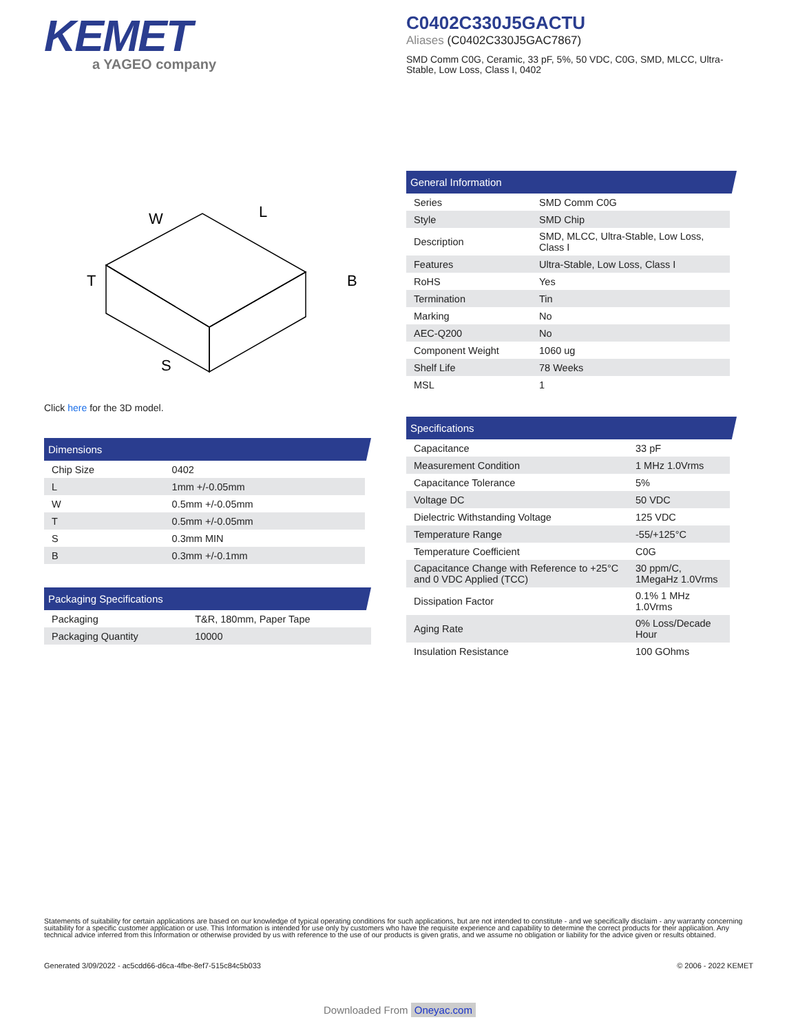KEMET
a YAGEO company
C0402C330J5GACTU
Aliases (C0402C330J5GAC7867)
SMD Comm C0G, Ceramic, 33 pF, 5%, 50 VDC, C0G, SMD, MLCC, Ultra-Stable, Low Loss, Class I, 0402
W
L
B
T
S
Click here for the 3D model.
Dimensions
| Chip Size | 0402 |
| L | 1mm +/-0.05mm |
| W | 0.5mm +/-0.05mm |
| T | 0.5mm +/-0.05mm |
| S | 0.3mm MIN |
| B | 0.3mm +/-0.1mm |
Packaging Specifications
| Packaging | T&R, 180mm, Paper Tape |
| Packaging Quantity | 10000 |
General Information
| Series | SMD Comm C0G |
| Style | SMD Chip |
| Description | SMD, MLCC, Ultra-Stable, Low Loss, Class I |
| Features | Ultra-Stable, Low Loss, Class I |
| RoHS | Yes |
| Termination | Tin |
| Marking | No |
| AEC-Q200 | No |
| Component Weight | 1060 ug |
| Shelf Life | 78 Weeks |
| MSL | 1 |
Specifications
| Capacitance | 33 pF |
| Measurement Condition | 1 MHz 1.0Vrms |
| Capacitance Tolerance | 5% |
| Voltage DC | 50 VDC |
| Dielectric Withstanding Voltage | 125 VDC |
| Temperature Range | -55/+125°C |
| Temperature Coefficient | C0G |
| Capacitance Change with Reference to +25°C and 0 VDC Applied (TCC) | 30 ppm/C, 1MegaHz 1.0Vrms |
| Dissipation Factor | 0.1% 1 MHz 1.0Vrms |
| Aging Rate | 0% Loss/Decade Hour |
| Insulation Resistance | 100 GOhms |
Statements of suitability for certain applications are based on our knowledge of typical operating conditions for such applications, but are not intended to constitute - and we specifically disclaim - any warranty concerning suitability for a specific customer application or use. This Information is intended for use only by customers who have the requisite experience and capability to determine the correct products for their application. Any technical advice inferred from this Information or otherwise provided by us with reference to the use of our products is given gratis, and we assume no obligation or liability for the advice given or results obtained.
Generated 3/09/2022 - ac5cdd66-d6ca-4fbe-8ef7-515c84c5b033 © 2006 - 2022 KEMET
Downloaded From Oneyac.com